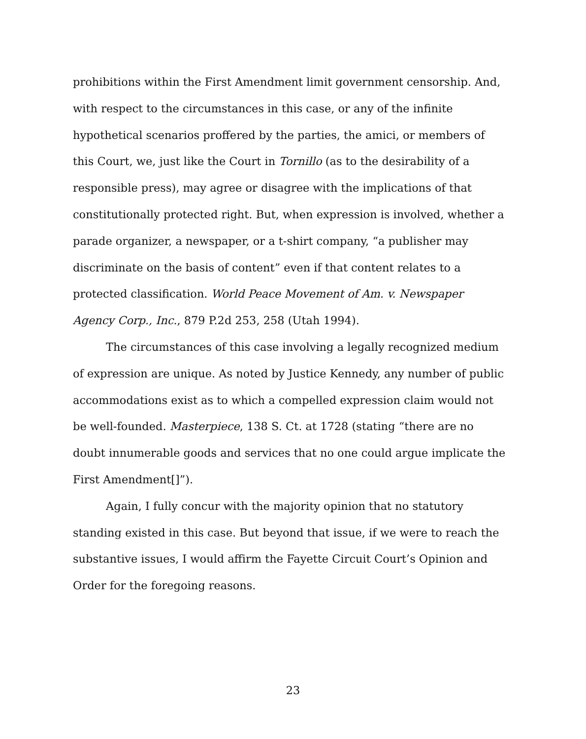prohibitions within the First Amendment limit government censorship. And, with respect to the circumstances in this case, or any of the infinite hypothetical scenarios proffered by the parties, the amici, or members of this Court, we, just like the Court in Tornillo (as to the desirability of a responsible press), may agree or disagree with the implications of that constitutionally protected right. But, when expression is involved, whether a parade organizer, a newspaper, or a t-shirt company, “a publisher may discriminate on the basis of content” even if that content relates to a protected classification. World Peace Movement of Am. v. Newspaper Agency Corp., Inc., 879 P.2d 253, 258 (Utah 1994).
The circumstances of this case involving a legally recognized medium of expression are unique. As noted by Justice Kennedy, any number of public accommodations exist as to which a compelled expression claim would not be well-founded. Masterpiece, 138 S. Ct. at 1728 (stating “there are no doubt innumerable goods and services that no one could argue implicate the First Amendment[]”).
Again, I fully concur with the majority opinion that no statutory standing existed in this case. But beyond that issue, if we were to reach the substantive issues, I would affirm the Fayette Circuit Court’s Opinion and Order for the foregoing reasons.
23